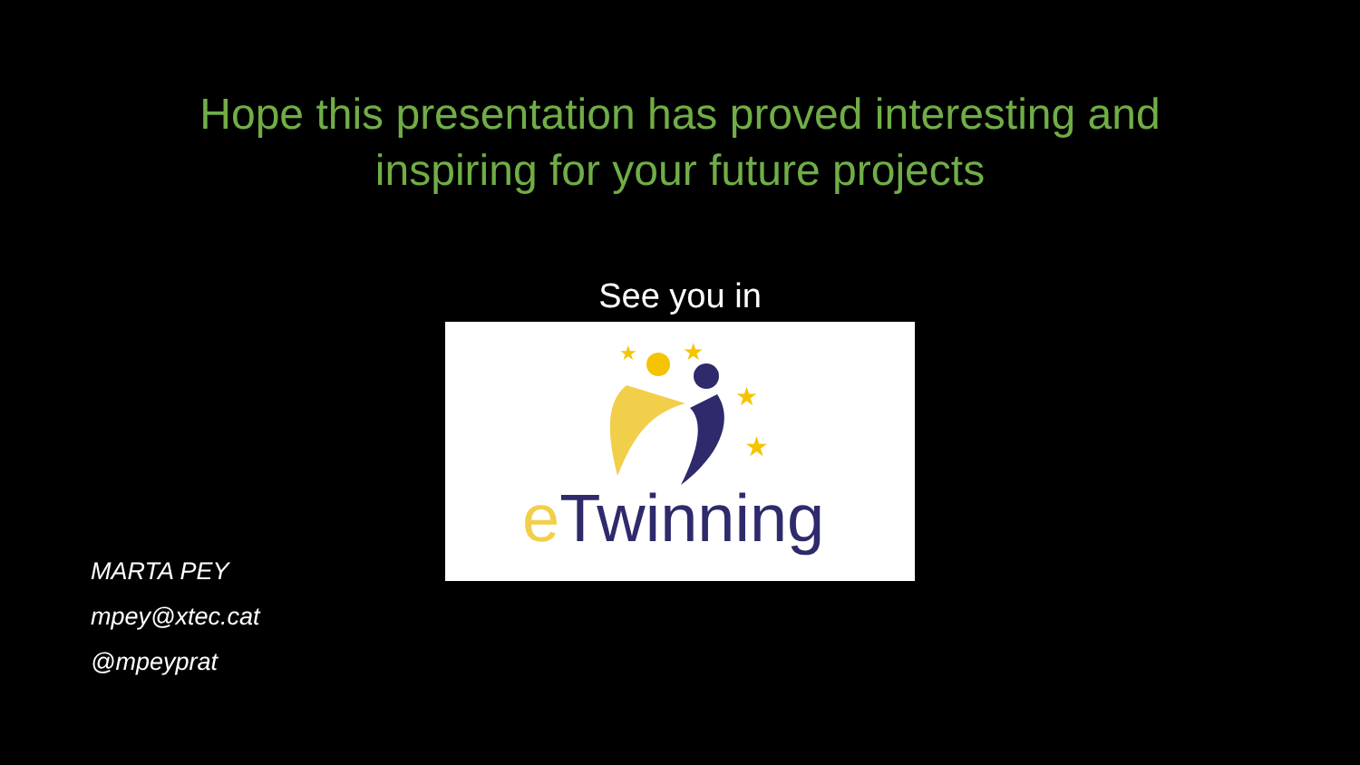Hope this presentation has proved interesting and
inspiring for your future projects
See you in
★
★
★
★
eTwinning
MARTA PEY
mpey@xtec.cat
@mpeyprat